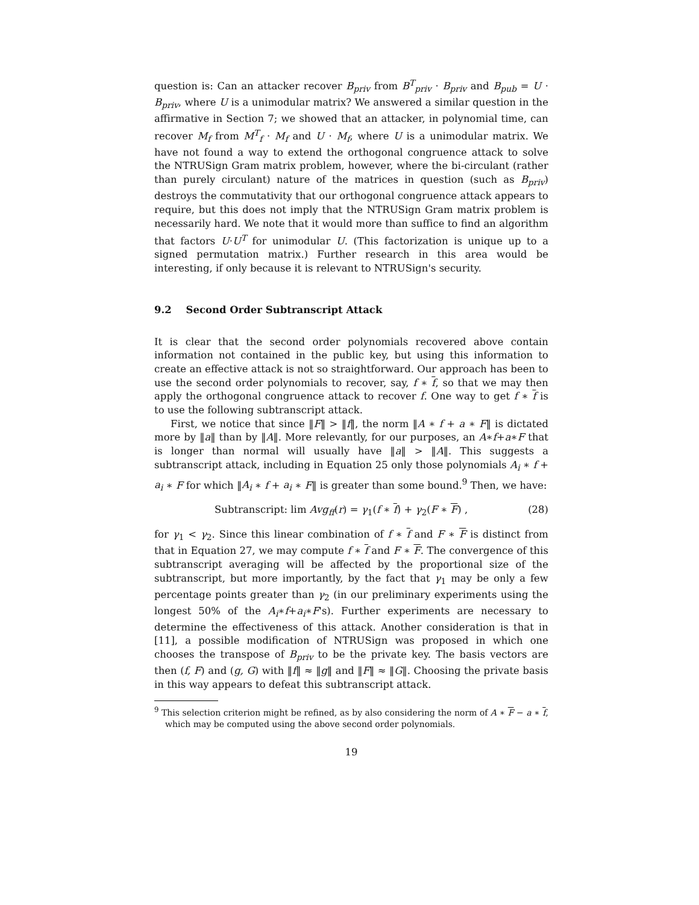question is: Can an attacker recover B<sub>priv</sub> from B<sup>T</sup><sub>priv</sub> · B<sub>priv</sub> and B<sub>pub</sub> = U · B<sub>priv</sub>, where U is a unimodular matrix? We answered a similar question in the affirmative in Section 7; we showed that an attacker, in polynomial time, can recover M<sub>f</sub> from M<sup>T</sup><sub>f</sub> · M<sub>f</sub> and U · M<sub>f</sub>, where U is a unimodular matrix. We have not found a way to extend the orthogonal congruence attack to solve the NTRUSign Gram matrix problem, however, where the bi-circulant (rather than purely circulant) nature of the matrices in question (such as B<sub>priv</sub>) destroys the commutativity that our orthogonal congruence attack appears to require, but this does not imply that the NTRUSign Gram matrix problem is necessarily hard. We note that it would more than suffice to find an algorithm that factors U·U<sup>T</sup> for unimodular U. (This factorization is unique up to a signed permutation matrix.) Further research in this area would be interesting, if only because it is relevant to NTRUSign's security.
9.2 Second Order Subtranscript Attack
It is clear that the second order polynomials recovered above contain information not contained in the public key, but using this information to create an effective attack is not so straightforward. Our approach has been to use the second order polynomials to recover, say, f ∗ f, so that we may then apply the orthogonal congruence attack to recover f. One way to get f ∗ f is to use the following subtranscript attack.
First, we notice that since ‖F‖ > ‖f‖, the norm ‖A ∗ f + a ∗ F‖ is dictated more by ‖a‖ than by ‖A‖. More relevantly, for our purposes, an A∗f+a∗F that is longer than normal will usually have ‖a‖ > ‖A‖. This suggests a subtranscript attack, including in Equation 25 only those polynomials A<sub>i</sub> ∗ f + a<sub>i</sub> ∗ F for which ‖A<sub>i</sub> ∗ f + a<sub>i</sub> ∗ F‖ is greater than some bound.<sup>9</sup> Then, we have:
Subtranscript: lim Avg<sub>ff</sub>(r) = γ<sub>1</sub>(f ∗ f) + γ<sub>2</sub>(F ∗ F) , (28)
for γ<sub>1</sub> < γ<sub>2</sub>. Since this linear combination of f ∗ f and F ∗ F is distinct from that in Equation 27, we may compute f ∗ f and F ∗ F. The convergence of this subtranscript averaging will be affected by the proportional size of the subtranscript, but more importantly, by the fact that γ<sub>1</sub> may be only a few percentage points greater than γ<sub>2</sub> (in our preliminary experiments using the longest 50% of the A<sub>i</sub>∗f+a<sub>i</sub>∗F's). Further experiments are necessary to determine the effectiveness of this attack. Another consideration is that in [11], a possible modification of NTRUSign was proposed in which one chooses the transpose of B<sub>priv</sub> to be the private key. The basis vectors are then (f, F) and (g, G) with ‖f‖ ≈ ‖g‖ and ‖F‖ ≈ ‖G‖. Choosing the private basis in this way appears to defeat this subtranscript attack.
<sup>9</sup> This selection criterion might be refined, as by also considering the norm of A ∗ F − a ∗ f, which may be computed using the above second order polynomials.
19